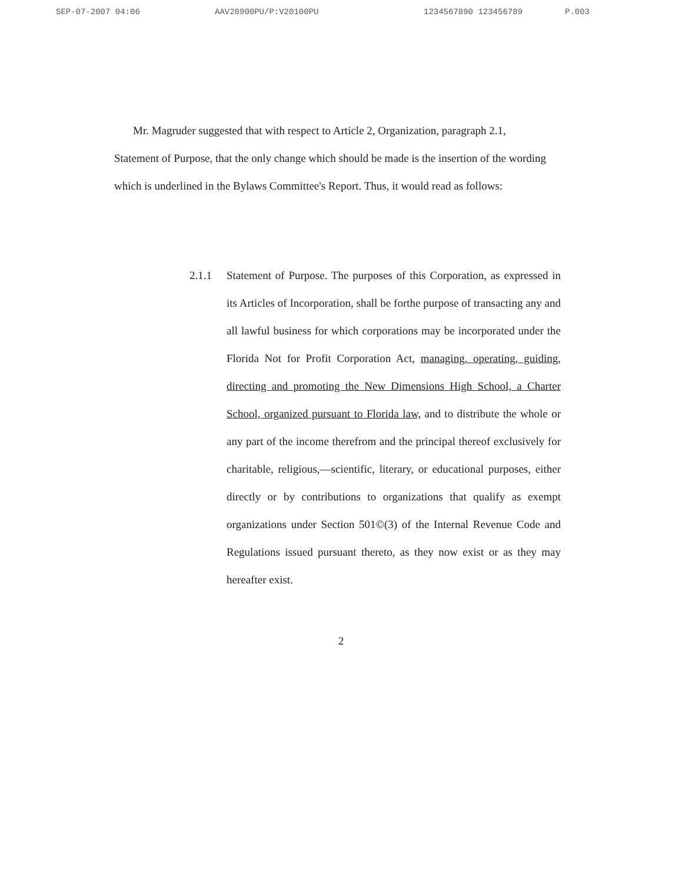SEP-07-2007 04:06 AAV20900PU/P:V20100PU 1234567890 123456789 P.003
Mr. Magruder suggested that with respect to Article 2, Organization, paragraph 2.1, Statement of Purpose, that the only change which should be made is the insertion of the wording which is underlined in the Bylaws Committee's Report. Thus, it would read as follows:
2.1.1 Statement of Purpose. The purposes of this Corporation, as expressed in its Articles of Incorporation, shall be forthe purpose of transacting any and all lawful business for which corporations may be incorporated under the Florida Not for Profit Corporation Act, managing, operating, guiding, directing and promoting the New Dimensions High School, a Charter School, organized pursuant to Florida law, and to distribute the whole or any part of the income therefrom and the principal thereof exclusively for charitable, religious,—scientific, literary, or educational purposes, either directly or by contributions to organizations that qualify as exempt organizations under Section 501©(3) of the Internal Revenue Code and Regulations issued pursuant thereto, as they now exist or as they may hereafter exist.
2